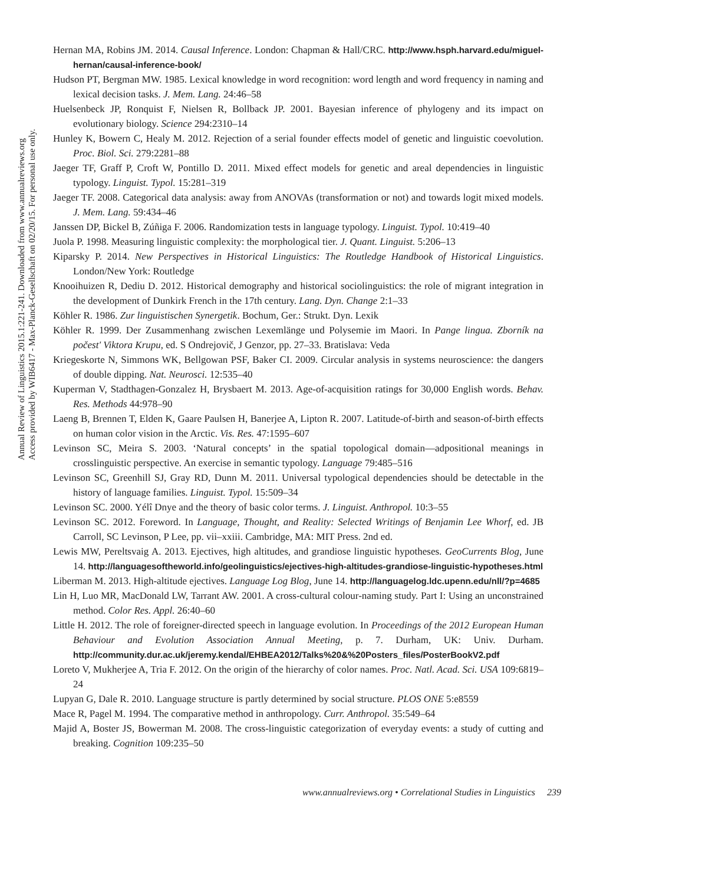Annual Review of Linguistics 2015.1:221-241. Downloaded from www.annualreviews.org
Access provided by WIB6417 - Max-Planck-Gesellschaft on 02/20/15. For personal use only.
Hernan MA, Robins JM. 2014. Causal Inference. London: Chapman & Hall/CRC. http://www.hsph.harvard.edu/miguel-hernan/causal-inference-book/
Hudson PT, Bergman MW. 1985. Lexical knowledge in word recognition: word length and word frequency in naming and lexical decision tasks. J. Mem. Lang. 24:46–58
Huelsenbeck JP, Ronquist F, Nielsen R, Bollback JP. 2001. Bayesian inference of phylogeny and its impact on evolutionary biology. Science 294:2310–14
Hunley K, Bowern C, Healy M. 2012. Rejection of a serial founder effects model of genetic and linguistic coevolution. Proc. Biol. Sci. 279:2281–88
Jaeger TF, Graff P, Croft W, Pontillo D. 2011. Mixed effect models for genetic and areal dependencies in linguistic typology. Linguist. Typol. 15:281–319
Jaeger TF. 2008. Categorical data analysis: away from ANOVAs (transformation or not) and towards logit mixed models. J. Mem. Lang. 59:434–46
Janssen DP, Bickel B, Zúñiga F. 2006. Randomization tests in language typology. Linguist. Typol. 10:419–40
Juola P. 1998. Measuring linguistic complexity: the morphological tier. J. Quant. Linguist. 5:206–13
Kiparsky P. 2014. New Perspectives in Historical Linguistics: The Routledge Handbook of Historical Linguistics. London/New York: Routledge
Knooihuizen R, Dediu D. 2012. Historical demography and historical sociolinguistics: the role of migrant integration in the development of Dunkirk French in the 17th century. Lang. Dyn. Change 2:1–33
Köhler R. 1986. Zur linguistischen Synergetik. Bochum, Ger.: Strukt. Dyn. Lexik
Köhler R. 1999. Der Zusammenhang zwischen Lexemlänge und Polysemie im Maori. In Pange lingua. Zborník na počest' Viktora Krupu, ed. S Ondrejovič, J Genzor, pp. 27–33. Bratislava: Veda
Kriegeskorte N, Simmons WK, Bellgowan PSF, Baker CI. 2009. Circular analysis in systems neuroscience: the dangers of double dipping. Nat. Neurosci. 12:535–40
Kuperman V, Stadthagen-Gonzalez H, Brysbaert M. 2013. Age-of-acquisition ratings for 30,000 English words. Behav. Res. Methods 44:978–90
Laeng B, Brennen T, Elden K, Gaare Paulsen H, Banerjee A, Lipton R. 2007. Latitude-of-birth and season-of-birth effects on human color vision in the Arctic. Vis. Res. 47:1595–607
Levinson SC, Meira S. 2003. ‘Natural concepts’ in the spatial topological domain—adpositional meanings in crosslinguistic perspective. An exercise in semantic typology. Language 79:485–516
Levinson SC, Greenhill SJ, Gray RD, Dunn M. 2011. Universal typological dependencies should be detectable in the history of language families. Linguist. Typol. 15:509–34
Levinson SC. 2000. Yélî Dnye and the theory of basic color terms. J. Linguist. Anthropol. 10:3–55
Levinson SC. 2012. Foreword. In Language, Thought, and Reality: Selected Writings of Benjamin Lee Whorf, ed. JB Carroll, SC Levinson, P Lee, pp. vii–xxiii. Cambridge, MA: MIT Press. 2nd ed.
Lewis MW, Pereltsvaig A. 2013. Ejectives, high altitudes, and grandiose linguistic hypotheses. GeoCurrents Blog, June 14. http://languagesoftheworld.info/geolinguistics/ejectives-high-altitudes-grandiose-linguistic-hypotheses.html
Liberman M. 2013. High-altitude ejectives. Language Log Blog, June 14. http://languagelog.ldc.upenn.edu/nll/?p=4685
Lin H, Luo MR, MacDonald LW, Tarrant AW. 2001. A cross-cultural colour-naming study. Part I: Using an unconstrained method. Color Res. Appl. 26:40–60
Little H. 2012. The role of foreigner-directed speech in language evolution. In Proceedings of the 2012 European Human Behaviour and Evolution Association Annual Meeting, p. 7. Durham, UK: Univ. Durham. http://community.dur.ac.uk/jeremy.kendal/EHBEA2012/Talks%20&%20Posters_files/PosterBookV2.pdf
Loreto V, Mukherjee A, Tria F. 2012. On the origin of the hierarchy of color names. Proc. Natl. Acad. Sci. USA 109:6819–24
Lupyan G, Dale R. 2010. Language structure is partly determined by social structure. PLOS ONE 5:e8559
Mace R, Pagel M. 1994. The comparative method in anthropology. Curr. Anthropol. 35:549–64
Majid A, Boster JS, Bowerman M. 2008. The cross-linguistic categorization of everyday events: a study of cutting and breaking. Cognition 109:235–50
www.annualreviews.org • Correlational Studies in Linguistics 239